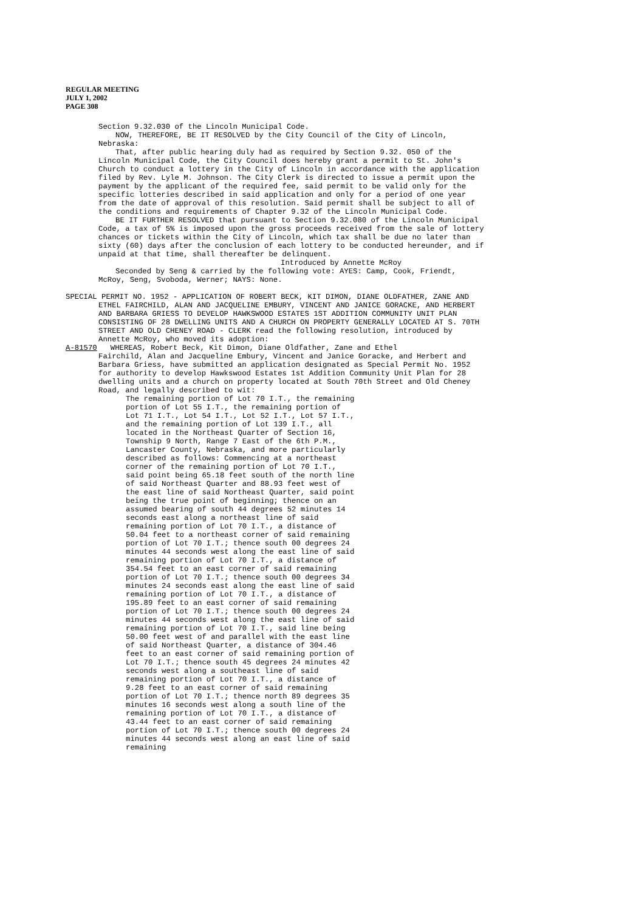REGULAR MEETING
JULY 1, 2002
PAGE 308
Section 9.32.030 of the Lincoln Municipal Code.
NOW, THEREFORE, BE IT RESOLVED by the City Council of the City of Lincoln, Nebraska:
That, after public hearing duly had as required by Section 9.32. 050 of the Lincoln Municipal Code, the City Council does hereby grant a permit to St. John's Church to conduct a lottery in the City of Lincoln in accordance with the application filed by Rev. Lyle M. Johnson. The City Clerk is directed to issue a permit upon the payment by the applicant of the required fee, said permit to be valid only for the specific lotteries described in said application and only for a period of one year from the date of approval of this resolution. Said permit shall be subject to all of the conditions and requirements of Chapter 9.32 of the Lincoln Municipal Code.
BE IT FURTHER RESOLVED that pursuant to Section 9.32.080 of the Lincoln Municipal Code, a tax of 5% is imposed upon the gross proceeds received from the sale of lottery chances or tickets within the City of Lincoln, which tax shall be due no later than sixty (60) days after the conclusion of each lottery to be conducted hereunder, and if unpaid at that time, shall thereafter be delinquent.
Introduced by Annette McRoy
Seconded by Seng & carried by the following vote: AYES: Camp, Cook, Friendt, McRoy, Seng, Svoboda, Werner; NAYS: None.
SPECIAL PERMIT NO. 1952 - APPLICATION OF ROBERT BECK, KIT DIMON, DIANE OLDFATHER, ZANE AND ETHEL FAIRCHILD, ALAN AND JACQUELINE EMBURY, VINCENT AND JANICE GORACKE, AND HERBERT AND BARBARA GRIESS TO DEVELOP HAWKSWOOD ESTATES 1ST ADDITION COMMUNITY UNIT PLAN CONSISTING OF 28 DWELLING UNITS AND A CHURCH ON PROPERTY GENERALLY LOCATED AT S. 70TH STREET AND OLD CHENEY ROAD - CLERK read the following resolution, introduced by Annette McRoy, who moved its adoption:
A-81570 WHEREAS, Robert Beck, Kit Dimon, Diane Oldfather, Zane and Ethel
Fairchild, Alan and Jacqueline Embury, Vincent and Janice Goracke, and Herbert and Barbara Griess, have submitted an application designated as Special Permit No. 1952 for authority to develop Hawkswood Estates 1st Addition Community Unit Plan for 28 dwelling units and a church on property located at South 70th Street and Old Cheney Road, and legally described to wit:
The remaining portion of Lot 70 I.T., the remaining portion of Lot 55 I.T., the remaining portion of Lot 71 I.T., Lot 54 I.T., Lot 52 I.T., Lot 57 I.T., and the remaining portion of Lot 139 I.T., all located in the Northeast Quarter of Section 16, Township 9 North, Range 7 East of the 6th P.M., Lancaster County, Nebraska, and more particularly described as follows: Commencing at a northeast corner of the remaining portion of Lot 70 I.T., said point being 65.18 feet south of the north line of said Northeast Quarter and 88.93 feet west of the east line of said Northeast Quarter, said point being the true point of beginning; thence on an assumed bearing of south 44 degrees 52 minutes 14 seconds east along a northeast line of said remaining portion of Lot 70 I.T., a distance of 50.04 feet to a northeast corner of said remaining portion of Lot 70 I.T.; thence south 00 degrees 24 minutes 44 seconds west along the east line of said remaining portion of Lot 70 I.T., a distance of 354.54 feet to an east corner of said remaining portion of Lot 70 I.T.; thence south 00 degrees 34 minutes 24 seconds east along the east line of said remaining portion of Lot 70 I.T., a distance of 195.89 feet to an east corner of said remaining portion of Lot 70 I.T.; thence south 00 degrees 24 minutes 44 seconds west along the east line of said remaining portion of Lot 70 I.T., said line being 50.00 feet west of and parallel with the east line of said Northeast Quarter, a distance of 304.46 feet to an east corner of said remaining portion of Lot 70 I.T.; thence south 45 degrees 24 minutes 42 seconds west along a southeast line of said remaining portion of Lot 70 I.T., a distance of 9.28 feet to an east corner of said remaining portion of Lot 70 I.T.; thence north 89 degrees 35 minutes 16 seconds west along a south line of the remaining portion of Lot 70 I.T., a distance of 43.44 feet to an east corner of said remaining portion of Lot 70 I.T.; thence south 00 degrees 24 minutes 44 seconds west along an east line of said remaining